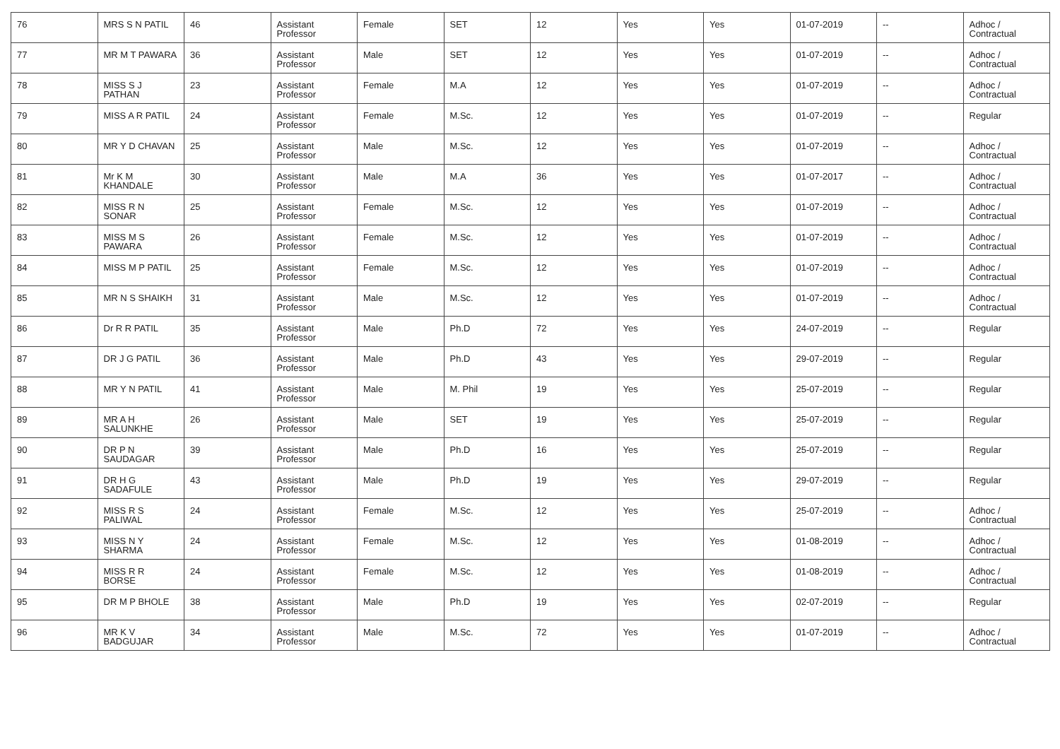| 76 | MRS S N PATIL | 46 | Assistant Professor | Female | SET | 12 | Yes | Yes | 01-07-2019 | -- | Adhoc / Contractual |
| 77 | MR M T PAWARA | 36 | Assistant Professor | Male | SET | 12 | Yes | Yes | 01-07-2019 | -- | Adhoc / Contractual |
| 78 | MISS S J PATHAN | 23 | Assistant Professor | Female | M.A | 12 | Yes | Yes | 01-07-2019 | -- | Adhoc / Contractual |
| 79 | MISS A R PATIL | 24 | Assistant Professor | Female | M.Sc. | 12 | Yes | Yes | 01-07-2019 | -- | Regular |
| 80 | MR Y D CHAVAN | 25 | Assistant Professor | Male | M.Sc. | 12 | Yes | Yes | 01-07-2019 | -- | Adhoc / Contractual |
| 81 | Mr K M KHANDALE | 30 | Assistant Professor | Male | M.A | 36 | Yes | Yes | 01-07-2017 | -- | Adhoc / Contractual |
| 82 | MISS R N SONAR | 25 | Assistant Professor | Female | M.Sc. | 12 | Yes | Yes | 01-07-2019 | -- | Adhoc / Contractual |
| 83 | MISS M S PAWARA | 26 | Assistant Professor | Female | M.Sc. | 12 | Yes | Yes | 01-07-2019 | -- | Adhoc / Contractual |
| 84 | MISS M P PATIL | 25 | Assistant Professor | Female | M.Sc. | 12 | Yes | Yes | 01-07-2019 | -- | Adhoc / Contractual |
| 85 | MR N S SHAIKH | 31 | Assistant Professor | Male | M.Sc. | 12 | Yes | Yes | 01-07-2019 | -- | Adhoc / Contractual |
| 86 | Dr R R PATIL | 35 | Assistant Professor | Male | Ph.D | 72 | Yes | Yes | 24-07-2019 | -- | Regular |
| 87 | DR J G PATIL | 36 | Assistant Professor | Male | Ph.D | 43 | Yes | Yes | 29-07-2019 | -- | Regular |
| 88 | MR Y N PATIL | 41 | Assistant Professor | Male | M. Phil | 19 | Yes | Yes | 25-07-2019 | -- | Regular |
| 89 | MR A H SALUNKHE | 26 | Assistant Professor | Male | SET | 19 | Yes | Yes | 25-07-2019 | -- | Regular |
| 90 | DR P N SAUDAGAR | 39 | Assistant Professor | Male | Ph.D | 16 | Yes | Yes | 25-07-2019 | -- | Regular |
| 91 | DR H G SADAFULE | 43 | Assistant Professor | Male | Ph.D | 19 | Yes | Yes | 29-07-2019 | -- | Regular |
| 92 | MISS R S PALIWAL | 24 | Assistant Professor | Female | M.Sc. | 12 | Yes | Yes | 25-07-2019 | -- | Adhoc / Contractual |
| 93 | MISS N Y SHARMA | 24 | Assistant Professor | Female | M.Sc. | 12 | Yes | Yes | 01-08-2019 | -- | Adhoc / Contractual |
| 94 | MISS R R BORSE | 24 | Assistant Professor | Female | M.Sc. | 12 | Yes | Yes | 01-08-2019 | -- | Adhoc / Contractual |
| 95 | DR M P BHOLE | 38 | Assistant Professor | Male | Ph.D | 19 | Yes | Yes | 02-07-2019 | -- | Regular |
| 96 | MR K V BADGUJAR | 34 | Assistant Professor | Male | M.Sc. | 72 | Yes | Yes | 01-07-2019 | -- | Adhoc / Contractual |